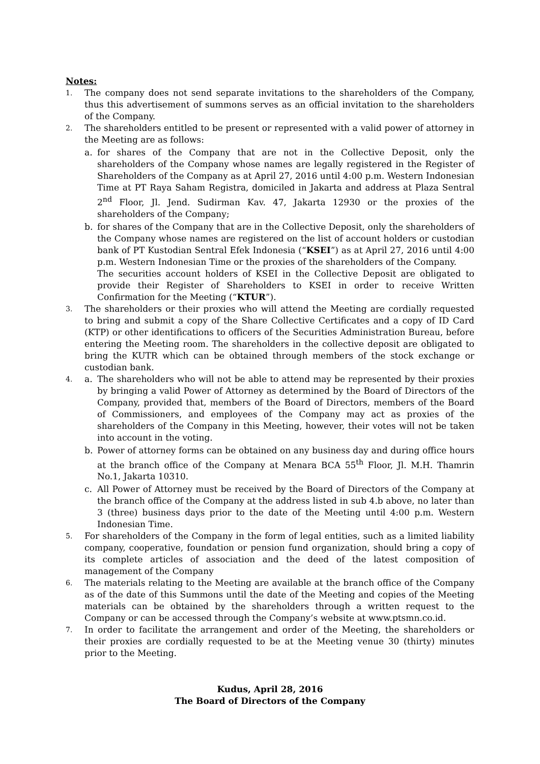Notes:
1.
The company does not send separate invitations to the shareholders of the Company, thus this advertisement of summons serves as an official invitation to the shareholders of the Company.
2.
The shareholders entitled to be present or represented with a valid power of attorney in the Meeting are as follows:
a. for shares of the Company that are not in the Collective Deposit, only the shareholders of the Company whose names are legally registered in the Register of Shareholders of the Company as at April 27, 2016 until 4:00 p.m. Western Indonesian Time at PT Raya Saham Registra, domiciled in Jakarta and address at Plaza Sentral 2<sup>nd</sup> Floor, Jl. Jend. Sudirman Kav. 47, Jakarta 12930 or the proxies of the shareholders of the Company;
b. for shares of the Company that are in the Collective Deposit, only the shareholders of the Company whose names are registered on the list of account holders or custodian bank of PT Kustodian Sentral Efek Indonesia (“KSEI”) as at April 27, 2016 until 4:00 p.m. Western Indonesian Time or the proxies of the shareholders of the Company.
The securities account holders of KSEI in the Collective Deposit are obligated to provide their Register of Shareholders to KSEI in order to receive Written Confirmation for the Meeting (“KTUR”).
3.
The shareholders or their proxies who will attend the Meeting are cordially requested to bring and submit a copy of the Share Collective Certificates and a copy of ID Card (KTP) or other identifications to officers of the Securities Administration Bureau, before entering the Meeting room. The shareholders in the collective deposit are obligated to bring the KUTR which can be obtained through members of the stock exchange or custodian bank.
4.
a. The shareholders who will not be able to attend may be represented by their proxies by bringing a valid Power of Attorney as determined by the Board of Directors of the Company, provided that, members of the Board of Directors, members of the Board of Commissioners, and employees of the Company may act as proxies of the shareholders of the Company in this Meeting, however, their votes will not be taken into account in the voting.
b. Power of attorney forms can be obtained on any business day and during office hours at the branch office of the Company at Menara BCA 55<sup>th</sup> Floor, Jl. M.H. Thamrin No.1, Jakarta 10310.
c. All Power of Attorney must be received by the Board of Directors of the Company at the branch office of the Company at the address listed in sub 4.b above, no later than 3 (three) business days prior to the date of the Meeting until 4:00 p.m. Western Indonesian Time.
5.
For shareholders of the Company in the form of legal entities, such as a limited liability company, cooperative, foundation or pension fund organization, should bring a copy of its complete articles of association and the deed of the latest composition of management of the Company
6.
The materials relating to the Meeting are available at the branch office of the Company as of the date of this Summons until the date of the Meeting and copies of the Meeting materials can be obtained by the shareholders through a written request to the Company or can be accessed through the Company’s website at www.ptsmn.co.id.
7.
In order to facilitate the arrangement and order of the Meeting, the shareholders or their proxies are cordially requested to be at the Meeting venue 30 (thirty) minutes prior to the Meeting.
Kudus, April 28, 2016
The Board of Directors of the Company